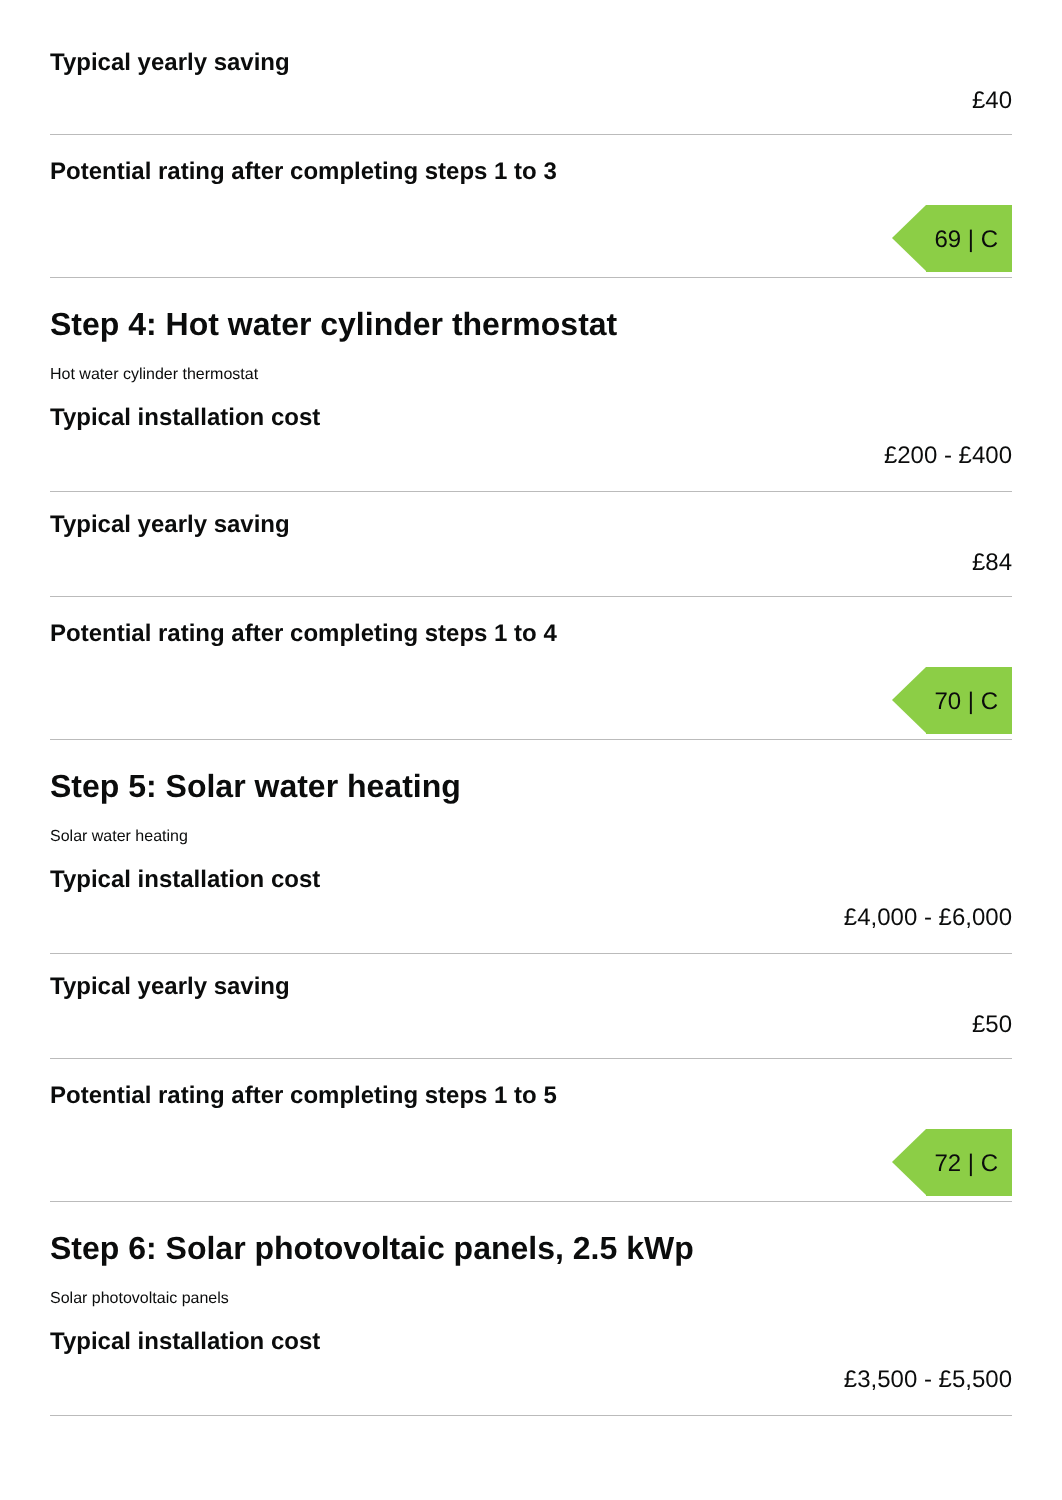Typical yearly saving
£40
Potential rating after completing steps 1 to 3
69 | C
Step 4: Hot water cylinder thermostat
Hot water cylinder thermostat
Typical installation cost
£200 - £400
Typical yearly saving
£84
Potential rating after completing steps 1 to 4
70 | C
Step 5: Solar water heating
Solar water heating
Typical installation cost
£4,000 - £6,000
Typical yearly saving
£50
Potential rating after completing steps 1 to 5
72 | C
Step 6: Solar photovoltaic panels, 2.5 kWp
Solar photovoltaic panels
Typical installation cost
£3,500 - £5,500